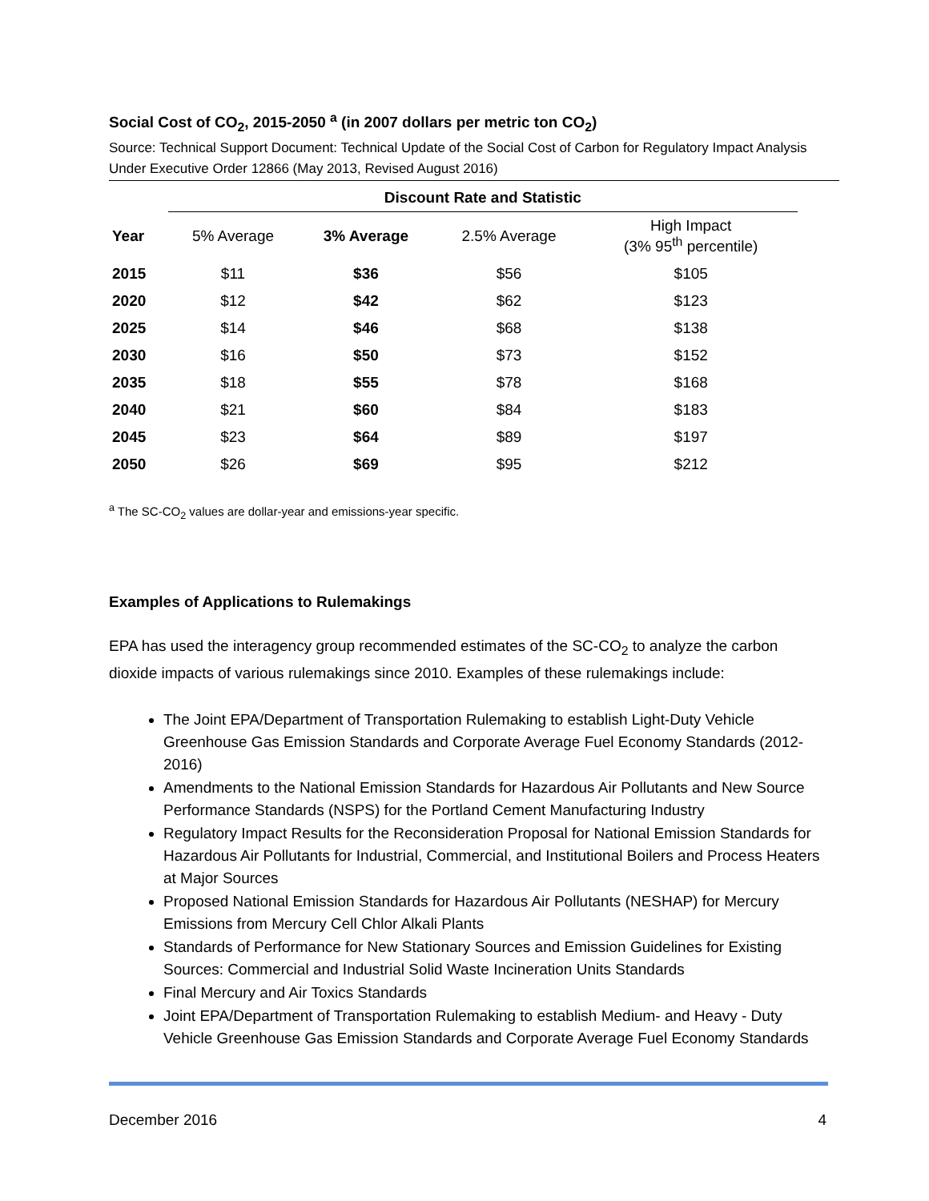Social Cost of CO<sub>2</sub>, 2015-2050 <sup>a</sup> (in 2007 dollars per metric ton CO<sub>2</sub>)
Source: Technical Support Document: Technical Update of the Social Cost of Carbon for Regulatory Impact Analysis Under Executive Order 12866 (May 2013, Revised August 2016)
| | Discount Rate and Statistic | | | |
| --- | --- | --- | --- | --- |
| Year | 5% Average | 3% Average | 2.5% Average | High Impact (3% 95<sup>th</sup> percentile) |
| 2015 | $11 | $36 | $56 | $105 |
| 2020 | $12 | $42 | $62 | $123 |
| 2025 | $14 | $46 | $68 | $138 |
| 2030 | $16 | $50 | $73 | $152 |
| 2035 | $18 | $55 | $78 | $168 |
| 2040 | $21 | $60 | $84 | $183 |
| 2045 | $23 | $64 | $89 | $197 |
| 2050 | $26 | $69 | $95 | $212 |
<sup>a</sup> The SC-CO<sub>2</sub> values are dollar-year and emissions-year specific.
Examples of Applications to Rulemakings
EPA has used the interagency group recommended estimates of the SC-CO<sub>2</sub> to analyze the carbon dioxide impacts of various rulemakings since 2010. Examples of these rulemakings include:
The Joint EPA/Department of Transportation Rulemaking to establish Light-Duty Vehicle Greenhouse Gas Emission Standards and Corporate Average Fuel Economy Standards (2012-2016)
Amendments to the National Emission Standards for Hazardous Air Pollutants and New Source Performance Standards (NSPS) for the Portland Cement Manufacturing Industry
Regulatory Impact Results for the Reconsideration Proposal for National Emission Standards for Hazardous Air Pollutants for Industrial, Commercial, and Institutional Boilers and Process Heaters at Major Sources
Proposed National Emission Standards for Hazardous Air Pollutants (NESHAP) for Mercury Emissions from Mercury Cell Chlor Alkali Plants
Standards of Performance for New Stationary Sources and Emission Guidelines for Existing Sources: Commercial and Industrial Solid Waste Incineration Units Standards
Final Mercury and Air Toxics Standards
Joint EPA/Department of Transportation Rulemaking to establish Medium- and Heavy - Duty Vehicle Greenhouse Gas Emission Standards and Corporate Average Fuel Economy Standards
December 2016 4